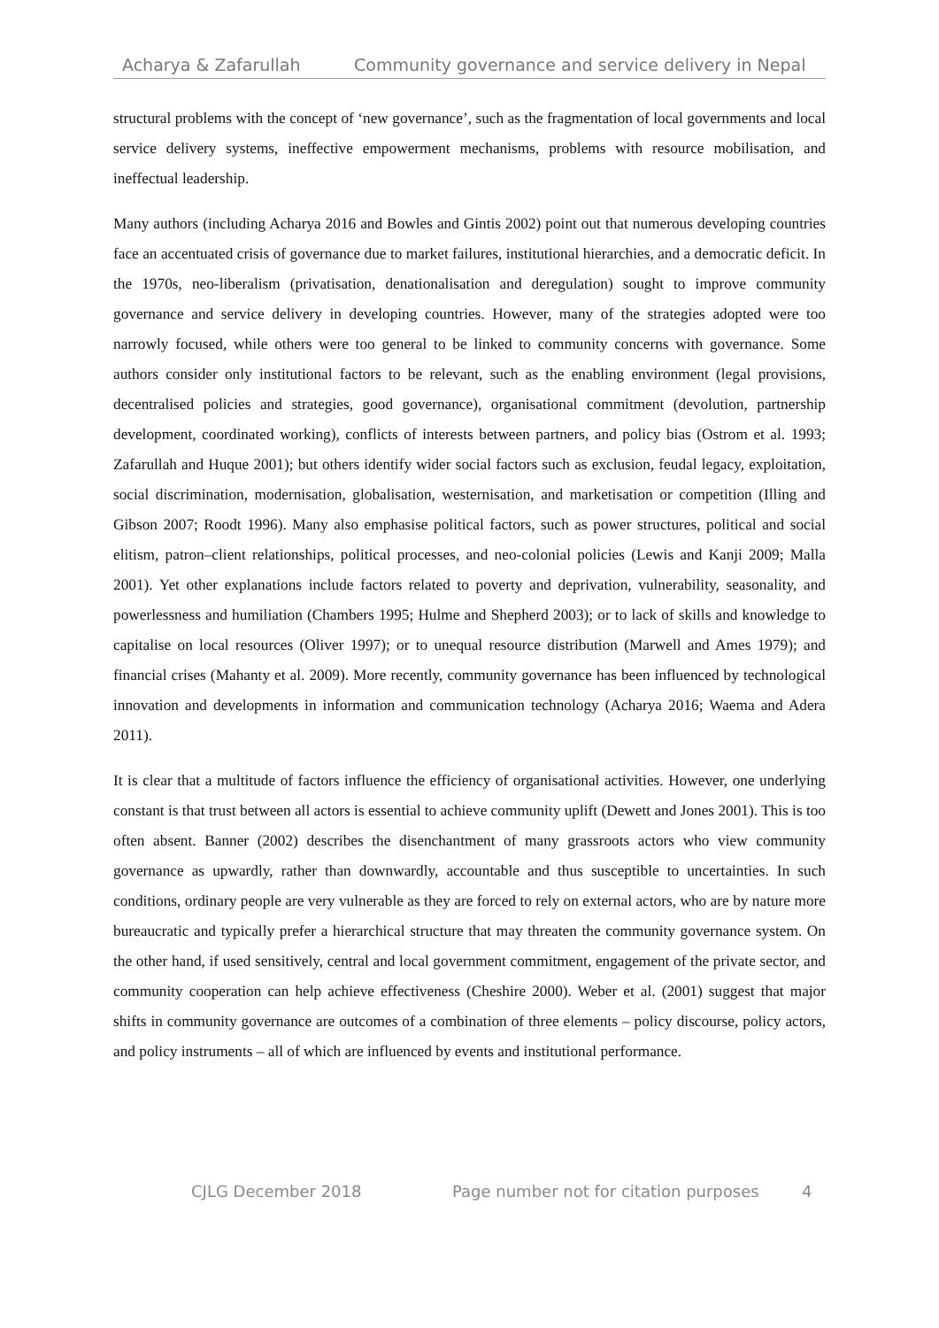Acharya & Zafarullah Community governance and service delivery in Nepal
structural problems with the concept of ‘new governance’, such as the fragmentation of local governments and local service delivery systems, ineffective empowerment mechanisms, problems with resource mobilisation, and ineffectual leadership.
Many authors (including Acharya 2016 and Bowles and Gintis 2002) point out that numerous developing countries face an accentuated crisis of governance due to market failures, institutional hierarchies, and a democratic deficit. In the 1970s, neo-liberalism (privatisation, denationalisation and deregulation) sought to improve community governance and service delivery in developing countries. However, many of the strategies adopted were too narrowly focused, while others were too general to be linked to community concerns with governance. Some authors consider only institutional factors to be relevant, such as the enabling environment (legal provisions, decentralised policies and strategies, good governance), organisational commitment (devolution, partnership development, coordinated working), conflicts of interests between partners, and policy bias (Ostrom et al. 1993; Zafarullah and Huque 2001); but others identify wider social factors such as exclusion, feudal legacy, exploitation, social discrimination, modernisation, globalisation, westernisation, and marketisation or competition (Illing and Gibson 2007; Roodt 1996). Many also emphasise political factors, such as power structures, political and social elitism, patron–client relationships, political processes, and neo-colonial policies (Lewis and Kanji 2009; Malla 2001). Yet other explanations include factors related to poverty and deprivation, vulnerability, seasonality, and powerlessness and humiliation (Chambers 1995; Hulme and Shepherd 2003); or to lack of skills and knowledge to capitalise on local resources (Oliver 1997); or to unequal resource distribution (Marwell and Ames 1979); and financial crises (Mahanty et al. 2009). More recently, community governance has been influenced by technological innovation and developments in information and communication technology (Acharya 2016; Waema and Adera 2011).
It is clear that a multitude of factors influence the efficiency of organisational activities. However, one underlying constant is that trust between all actors is essential to achieve community uplift (Dewett and Jones 2001). This is too often absent. Banner (2002) describes the disenchantment of many grassroots actors who view community governance as upwardly, rather than downwardly, accountable and thus susceptible to uncertainties. In such conditions, ordinary people are very vulnerable as they are forced to rely on external actors, who are by nature more bureaucratic and typically prefer a hierarchical structure that may threaten the community governance system. On the other hand, if used sensitively, central and local government commitment, engagement of the private sector, and community cooperation can help achieve effectiveness (Cheshire 2000). Weber et al. (2001) suggest that major shifts in community governance are outcomes of a combination of three elements – policy discourse, policy actors, and policy instruments – all of which are influenced by events and institutional performance.
CJLG December 2018 Page number not for citation purposes 4